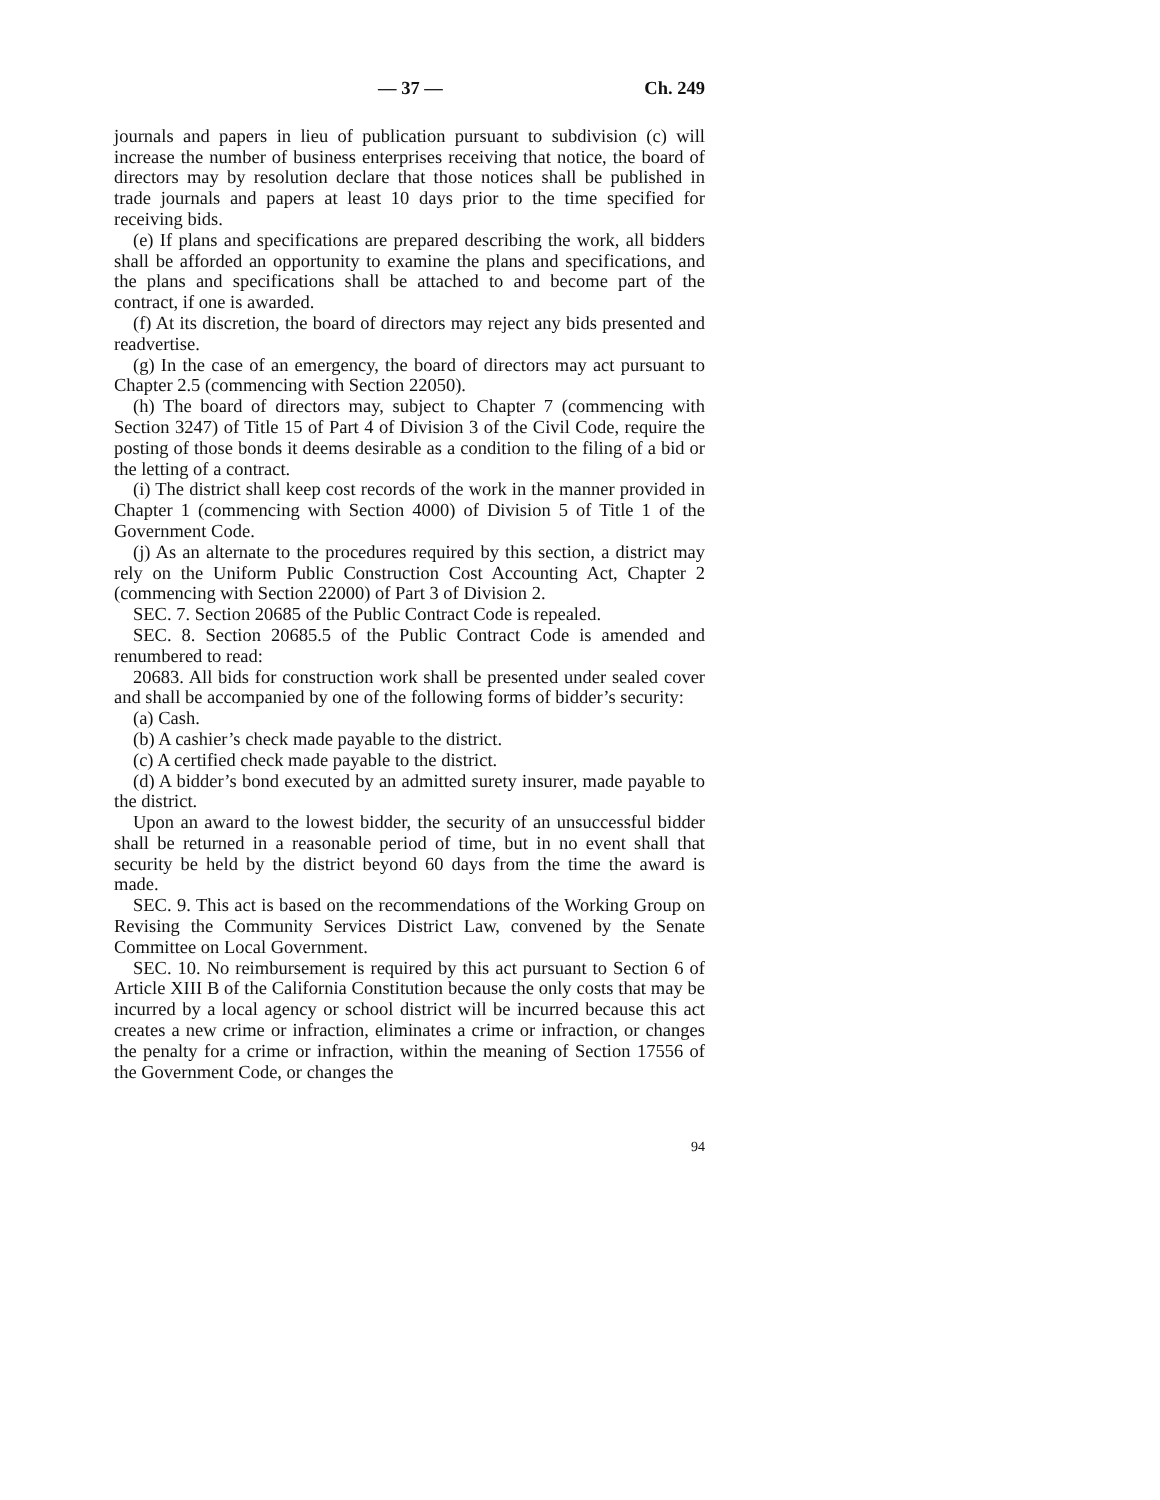— 37 — Ch. 249
journals and papers in lieu of publication pursuant to subdivision (c) will increase the number of business enterprises receiving that notice, the board of directors may by resolution declare that those notices shall be published in trade journals and papers at least 10 days prior to the time specified for receiving bids.
(e) If plans and specifications are prepared describing the work, all bidders shall be afforded an opportunity to examine the plans and specifications, and the plans and specifications shall be attached to and become part of the contract, if one is awarded.
(f) At its discretion, the board of directors may reject any bids presented and readvertise.
(g) In the case of an emergency, the board of directors may act pursuant to Chapter 2.5 (commencing with Section 22050).
(h) The board of directors may, subject to Chapter 7 (commencing with Section 3247) of Title 15 of Part 4 of Division 3 of the Civil Code, require the posting of those bonds it deems desirable as a condition to the filing of a bid or the letting of a contract.
(i) The district shall keep cost records of the work in the manner provided in Chapter 1 (commencing with Section 4000) of Division 5 of Title 1 of the Government Code.
(j) As an alternate to the procedures required by this section, a district may rely on the Uniform Public Construction Cost Accounting Act, Chapter 2 (commencing with Section 22000) of Part 3 of Division 2.
SEC. 7. Section 20685 of the Public Contract Code is repealed.
SEC. 8. Section 20685.5 of the Public Contract Code is amended and renumbered to read:
20683. All bids for construction work shall be presented under sealed cover and shall be accompanied by one of the following forms of bidder’s security:
(a) Cash.
(b) A cashier’s check made payable to the district.
(c) A certified check made payable to the district.
(d) A bidder’s bond executed by an admitted surety insurer, made payable to the district.
Upon an award to the lowest bidder, the security of an unsuccessful bidder shall be returned in a reasonable period of time, but in no event shall that security be held by the district beyond 60 days from the time the award is made.
SEC. 9. This act is based on the recommendations of the Working Group on Revising the Community Services District Law, convened by the Senate Committee on Local Government.
SEC. 10. No reimbursement is required by this act pursuant to Section 6 of Article XIII B of the California Constitution because the only costs that may be incurred by a local agency or school district will be incurred because this act creates a new crime or infraction, eliminates a crime or infraction, or changes the penalty for a crime or infraction, within the meaning of Section 17556 of the Government Code, or changes the
94